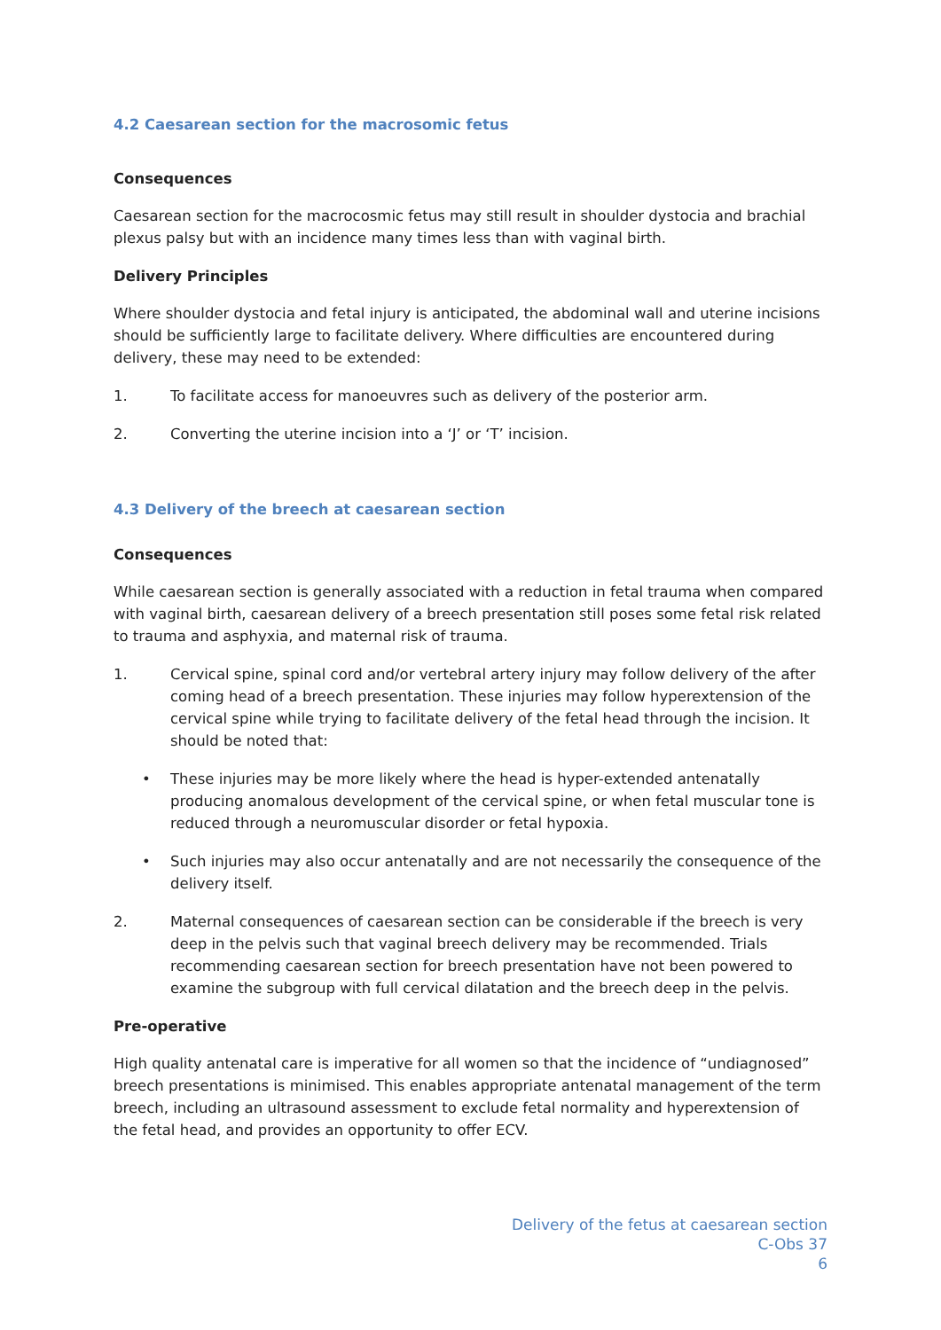4.2 Caesarean section for the macrosomic fetus
Consequences
Caesarean section for the macrocosmic fetus may still result in shoulder dystocia and brachial plexus palsy but with an incidence many times less than with vaginal birth.
Delivery Principles
Where shoulder dystocia and fetal injury is anticipated, the abdominal wall and uterine incisions should be sufficiently large to facilitate delivery. Where difficulties are encountered during delivery, these may need to be extended:
1. To facilitate access for manoeuvres such as delivery of the posterior arm.
2. Converting the uterine incision into a ‘J’ or ‘T’ incision.
4.3 Delivery of the breech at caesarean section
Consequences
While caesarean section is generally associated with a reduction in fetal trauma when compared with vaginal birth, caesarean delivery of a breech presentation still poses some fetal risk related to trauma and asphyxia, and maternal risk of trauma.
1. Cervical spine, spinal cord and/or vertebral artery injury may follow delivery of the after coming head of a breech presentation. These injuries may follow hyperextension of the cervical spine while trying to facilitate delivery of the fetal head through the incision. It should be noted that:
• These injuries may be more likely where the head is hyper-extended antenatally producing anomalous development of the cervical spine, or when fetal muscular tone is reduced through a neuromuscular disorder or fetal hypoxia.
• Such injuries may also occur antenatally and are not necessarily the consequence of the delivery itself.
2. Maternal consequences of caesarean section can be considerable if the breech is very deep in the pelvis such that vaginal breech delivery may be recommended. Trials recommending caesarean section for breech presentation have not been powered to examine the subgroup with full cervical dilatation and the breech deep in the pelvis.
Pre-operative
High quality antenatal care is imperative for all women so that the incidence of “undiagnosed” breech presentations is minimised. This enables appropriate antenatal management of the term breech, including an ultrasound assessment to exclude fetal normality and hyperextension of the fetal head, and provides an opportunity to offer ECV.
Delivery of the fetus at caesarean section
C-Obs 37
6